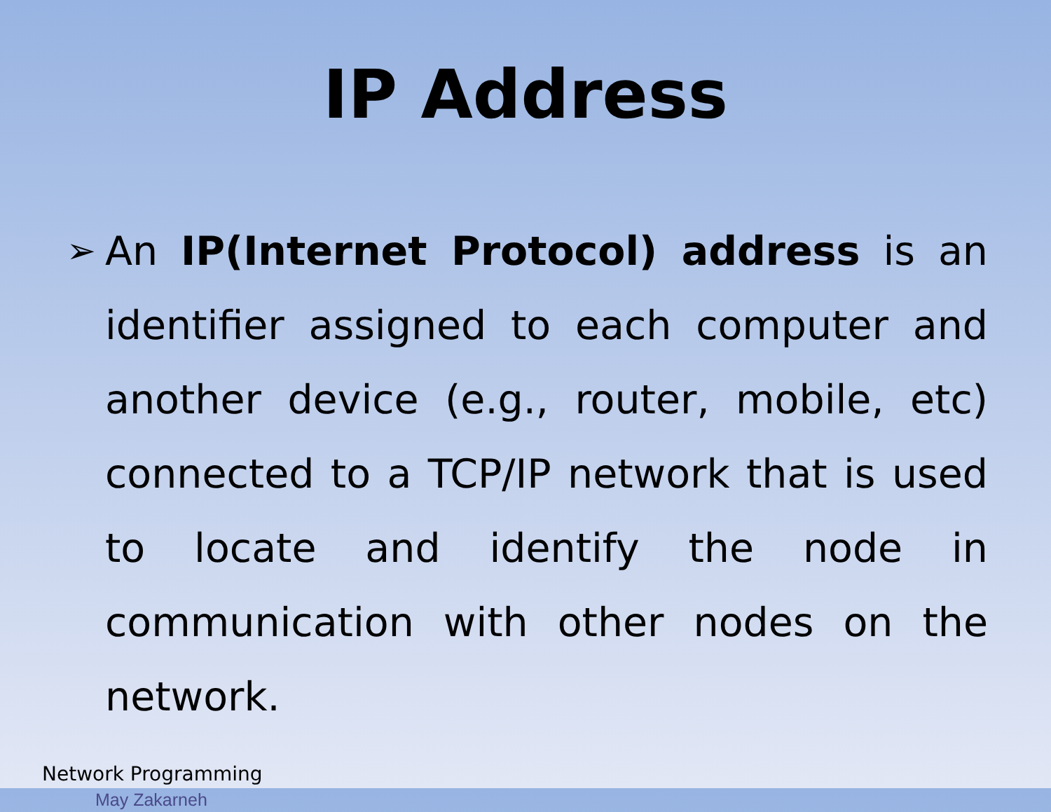IP Address
➢ An IP(Internet Protocol) address is an identifier assigned to each computer and another device (e.g., router, mobile, etc) connected to a TCP/IP network that is used to locate and identify the node in communication with other nodes on the network.
Network Programming
May Zakarneh